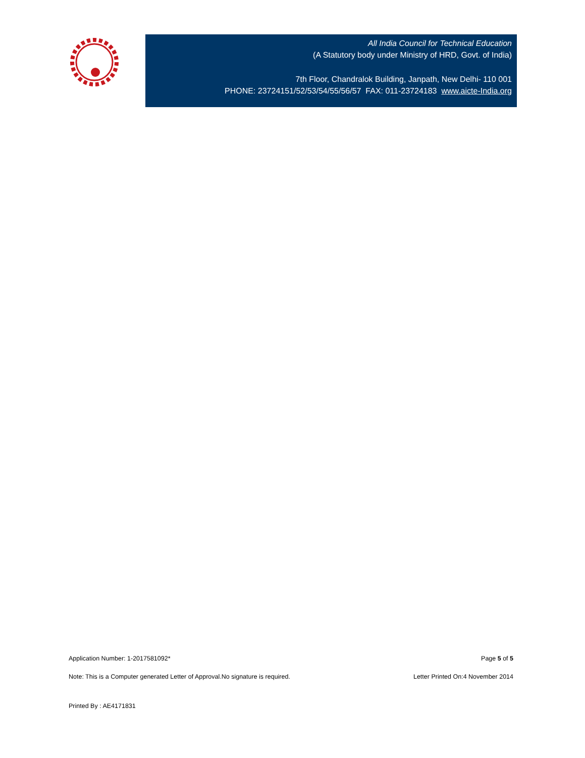All India Council for Technical Education
(A Statutory body under Ministry of HRD, Govt. of India)
7th Floor, Chandralok Building, Janpath, New Delhi- 110 001
PHONE: 23724151/52/53/54/55/56/57 FAX: 011-23724183 www.aicte-India.org
Application Number: 1-2017581092* Page 5 of 5
Note: This is a Computer generated Letter of Approval.No signature is required. Letter Printed On:4 November 2014
Printed By : AE4171831